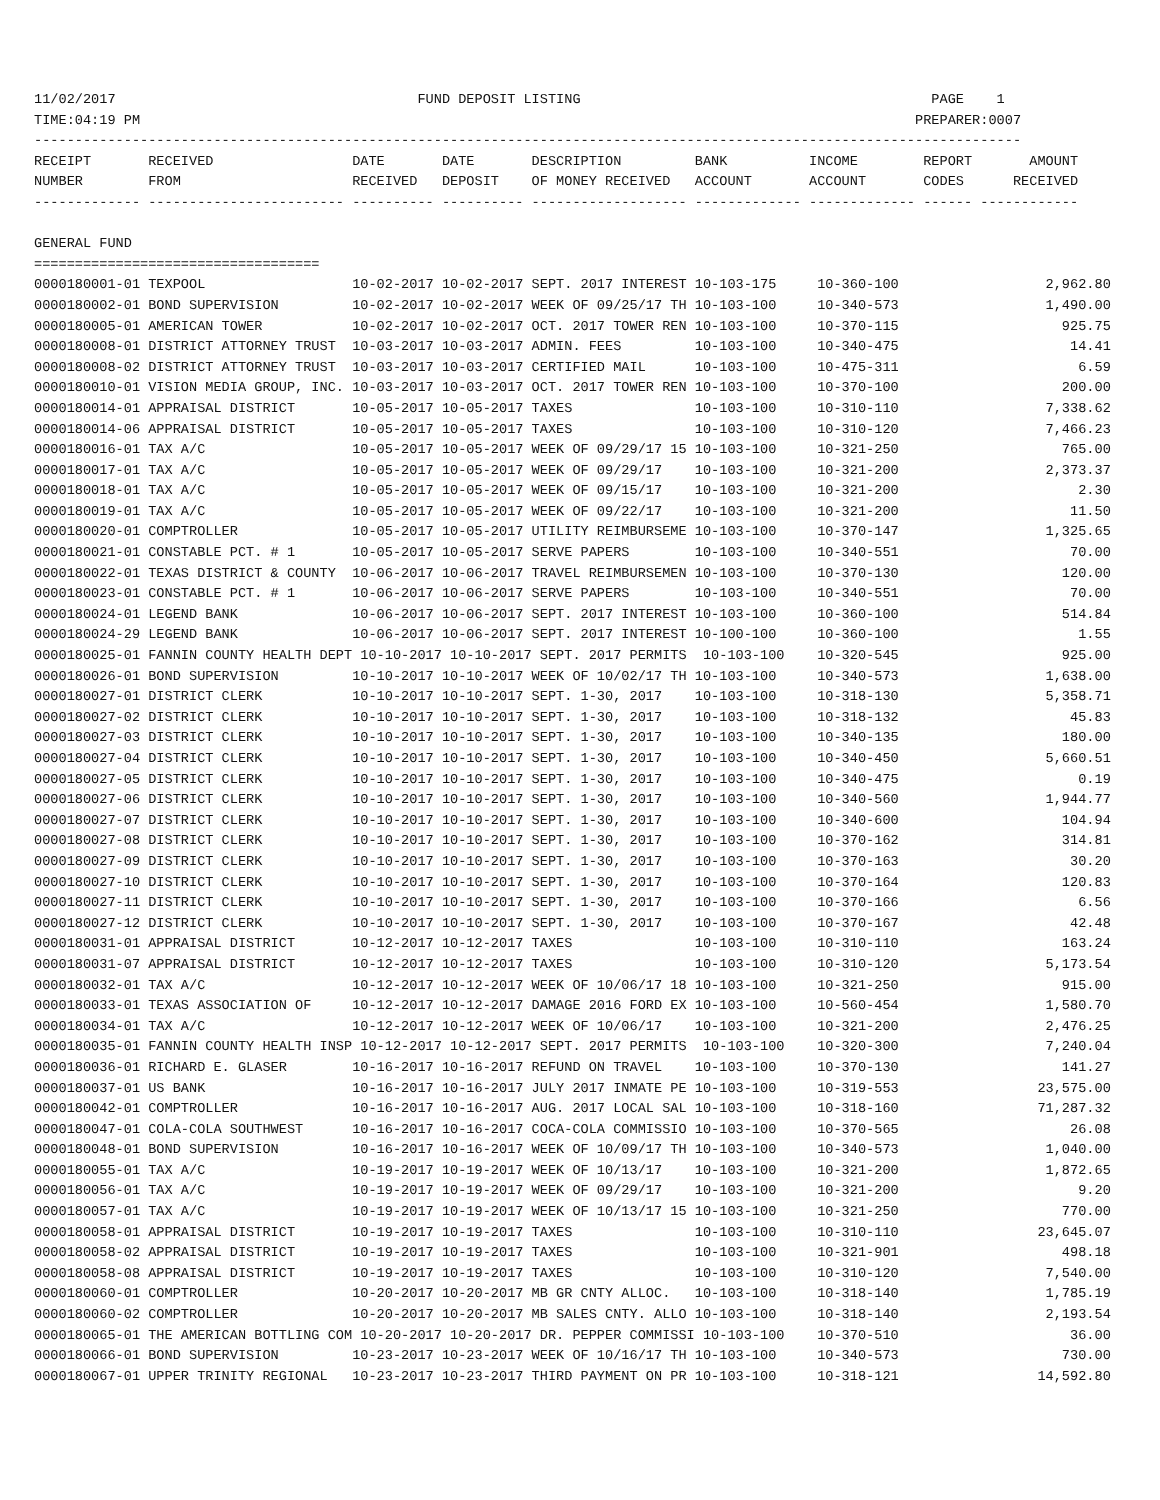11/02/2017                                     FUND DEPOSIT LISTING                                           PAGE    1
TIME:04:19 PM                                                                                               PREPARER:0007
-------------------------------------------------------------------------------------------------------------------------
RECEIPT       RECEIVED                 DATE       DATE       DESCRIPTION         BANK          INCOME        REPORT       AMOUNT
NUMBER        FROM                     RECEIVED   DEPOSIT    OF MONEY RECEIVED   ACCOUNT       ACCOUNT       CODES      RECEIVED
------------- ------------------------ ---------- ---------- ------------------- ------------- ------------- ------ ------------

GENERAL FUND
===================================
0000180001-01 TEXPOOL                  10-02-2017 10-02-2017 SEPT. 2017 INTEREST 10-103-175     10-360-100                  2,962.80
0000180002-01 BOND SUPERVISION         10-02-2017 10-02-2017 WEEK OF 09/25/17 TH 10-103-100     10-340-573                  1,490.00
0000180005-01 AMERICAN TOWER           10-02-2017 10-02-2017 OCT. 2017 TOWER REN 10-103-100     10-370-115                    925.75
0000180008-01 DISTRICT ATTORNEY TRUST  10-03-2017 10-03-2017 ADMIN. FEES         10-103-100     10-340-475                     14.41
0000180008-02 DISTRICT ATTORNEY TRUST  10-03-2017 10-03-2017 CERTIFIED MAIL      10-103-100     10-475-311                      6.59
0000180010-01 VISION MEDIA GROUP, INC. 10-03-2017 10-03-2017 OCT. 2017 TOWER REN 10-103-100     10-370-100                    200.00
0000180014-01 APPRAISAL DISTRICT       10-05-2017 10-05-2017 TAXES               10-103-100     10-310-110                  7,338.62
0000180014-06 APPRAISAL DISTRICT       10-05-2017 10-05-2017 TAXES               10-103-100     10-310-120                  7,466.23
0000180016-01 TAX A/C                  10-05-2017 10-05-2017 WEEK OF 09/29/17 15 10-103-100     10-321-250                    765.00
0000180017-01 TAX A/C                  10-05-2017 10-05-2017 WEEK OF 09/29/17    10-103-100     10-321-200                  2,373.37
0000180018-01 TAX A/C                  10-05-2017 10-05-2017 WEEK OF 09/15/17    10-103-100     10-321-200                      2.30
0000180019-01 TAX A/C                  10-05-2017 10-05-2017 WEEK OF 09/22/17    10-103-100     10-321-200                     11.50
0000180020-01 COMPTROLLER              10-05-2017 10-05-2017 UTILITY REIMBURSEME 10-103-100     10-370-147                  1,325.65
0000180021-01 CONSTABLE PCT. # 1       10-05-2017 10-05-2017 SERVE PAPERS        10-103-100     10-340-551                     70.00
0000180022-01 TEXAS DISTRICT & COUNTY  10-06-2017 10-06-2017 TRAVEL REIMBURSEMEN 10-103-100     10-370-130                    120.00
0000180023-01 CONSTABLE PCT. # 1       10-06-2017 10-06-2017 SERVE PAPERS        10-103-100     10-340-551                     70.00
0000180024-01 LEGEND BANK              10-06-2017 10-06-2017 SEPT. 2017 INTEREST 10-103-100     10-360-100                    514.84
0000180024-29 LEGEND BANK              10-06-2017 10-06-2017 SEPT. 2017 INTEREST 10-100-100     10-360-100                      1.55
0000180025-01 FANNIN COUNTY HEALTH DEPT 10-10-2017 10-10-2017 SEPT. 2017 PERMITS  10-103-100    10-320-545                    925.00
0000180026-01 BOND SUPERVISION         10-10-2017 10-10-2017 WEEK OF 10/02/17 TH 10-103-100     10-340-573                  1,638.00
0000180027-01 DISTRICT CLERK           10-10-2017 10-10-2017 SEPT. 1-30, 2017    10-103-100     10-318-130                  5,358.71
0000180027-02 DISTRICT CLERK           10-10-2017 10-10-2017 SEPT. 1-30, 2017    10-103-100     10-318-132                     45.83
0000180027-03 DISTRICT CLERK           10-10-2017 10-10-2017 SEPT. 1-30, 2017    10-103-100     10-340-135                    180.00
0000180027-04 DISTRICT CLERK           10-10-2017 10-10-2017 SEPT. 1-30, 2017    10-103-100     10-340-450                  5,660.51
0000180027-05 DISTRICT CLERK           10-10-2017 10-10-2017 SEPT. 1-30, 2017    10-103-100     10-340-475                      0.19
0000180027-06 DISTRICT CLERK           10-10-2017 10-10-2017 SEPT. 1-30, 2017    10-103-100     10-340-560                  1,944.77
0000180027-07 DISTRICT CLERK           10-10-2017 10-10-2017 SEPT. 1-30, 2017    10-103-100     10-340-600                    104.94
0000180027-08 DISTRICT CLERK           10-10-2017 10-10-2017 SEPT. 1-30, 2017    10-103-100     10-370-162                    314.81
0000180027-09 DISTRICT CLERK           10-10-2017 10-10-2017 SEPT. 1-30, 2017    10-103-100     10-370-163                     30.20
0000180027-10 DISTRICT CLERK           10-10-2017 10-10-2017 SEPT. 1-30, 2017    10-103-100     10-370-164                    120.83
0000180027-11 DISTRICT CLERK           10-10-2017 10-10-2017 SEPT. 1-30, 2017    10-103-100     10-370-166                      6.56
0000180027-12 DISTRICT CLERK           10-10-2017 10-10-2017 SEPT. 1-30, 2017    10-103-100     10-370-167                     42.48
0000180031-01 APPRAISAL DISTRICT       10-12-2017 10-12-2017 TAXES               10-103-100     10-310-110                    163.24
0000180031-07 APPRAISAL DISTRICT       10-12-2017 10-12-2017 TAXES               10-103-100     10-310-120                  5,173.54
0000180032-01 TAX A/C                  10-12-2017 10-12-2017 WEEK OF 10/06/17 18 10-103-100     10-321-250                    915.00
0000180033-01 TEXAS ASSOCIATION OF     10-12-2017 10-12-2017 DAMAGE 2016 FORD EX 10-103-100     10-560-454                  1,580.70
0000180034-01 TAX A/C                  10-12-2017 10-12-2017 WEEK OF 10/06/17    10-103-100     10-321-200                  2,476.25
0000180035-01 FANNIN COUNTY HEALTH INSP 10-12-2017 10-12-2017 SEPT. 2017 PERMITS  10-103-100    10-320-300                  7,240.04
0000180036-01 RICHARD E. GLASER        10-16-2017 10-16-2017 REFUND ON TRAVEL    10-103-100     10-370-130                    141.27
0000180037-01 US BANK                  10-16-2017 10-16-2017 JULY 2017 INMATE PE 10-103-100     10-319-553                 23,575.00
0000180042-01 COMPTROLLER              10-16-2017 10-16-2017 AUG. 2017 LOCAL SAL 10-103-100     10-318-160                 71,287.32
0000180047-01 COLA-COLA SOUTHWEST      10-16-2017 10-16-2017 COCA-COLA COMMISSIO 10-103-100     10-370-565                     26.08
0000180048-01 BOND SUPERVISION         10-16-2017 10-16-2017 WEEK OF 10/09/17 TH 10-103-100     10-340-573                  1,040.00
0000180055-01 TAX A/C                  10-19-2017 10-19-2017 WEEK OF 10/13/17    10-103-100     10-321-200                  1,872.65
0000180056-01 TAX A/C                  10-19-2017 10-19-2017 WEEK OF 09/29/17    10-103-100     10-321-200                      9.20
0000180057-01 TAX A/C                  10-19-2017 10-19-2017 WEEK OF 10/13/17 15 10-103-100     10-321-250                    770.00
0000180058-01 APPRAISAL DISTRICT       10-19-2017 10-19-2017 TAXES               10-103-100     10-310-110                 23,645.07
0000180058-02 APPRAISAL DISTRICT       10-19-2017 10-19-2017 TAXES               10-103-100     10-321-901                    498.18
0000180058-08 APPRAISAL DISTRICT       10-19-2017 10-19-2017 TAXES               10-103-100     10-310-120                  7,540.00
0000180060-01 COMPTROLLER              10-20-2017 10-20-2017 MB GR CNTY ALLOC.   10-103-100     10-318-140                  1,785.19
0000180060-02 COMPTROLLER              10-20-2017 10-20-2017 MB SALES CNTY. ALLO 10-103-100     10-318-140                  2,193.54
0000180065-01 THE AMERICAN BOTTLING COM 10-20-2017 10-20-2017 DR. PEPPER COMMISSI 10-103-100    10-370-510                     36.00
0000180066-01 BOND SUPERVISION         10-23-2017 10-23-2017 WEEK OF 10/16/17 TH 10-103-100     10-340-573                    730.00
0000180067-01 UPPER TRINITY REGIONAL   10-23-2017 10-23-2017 THIRD PAYMENT ON PR 10-103-100     10-318-121                 14,592.80